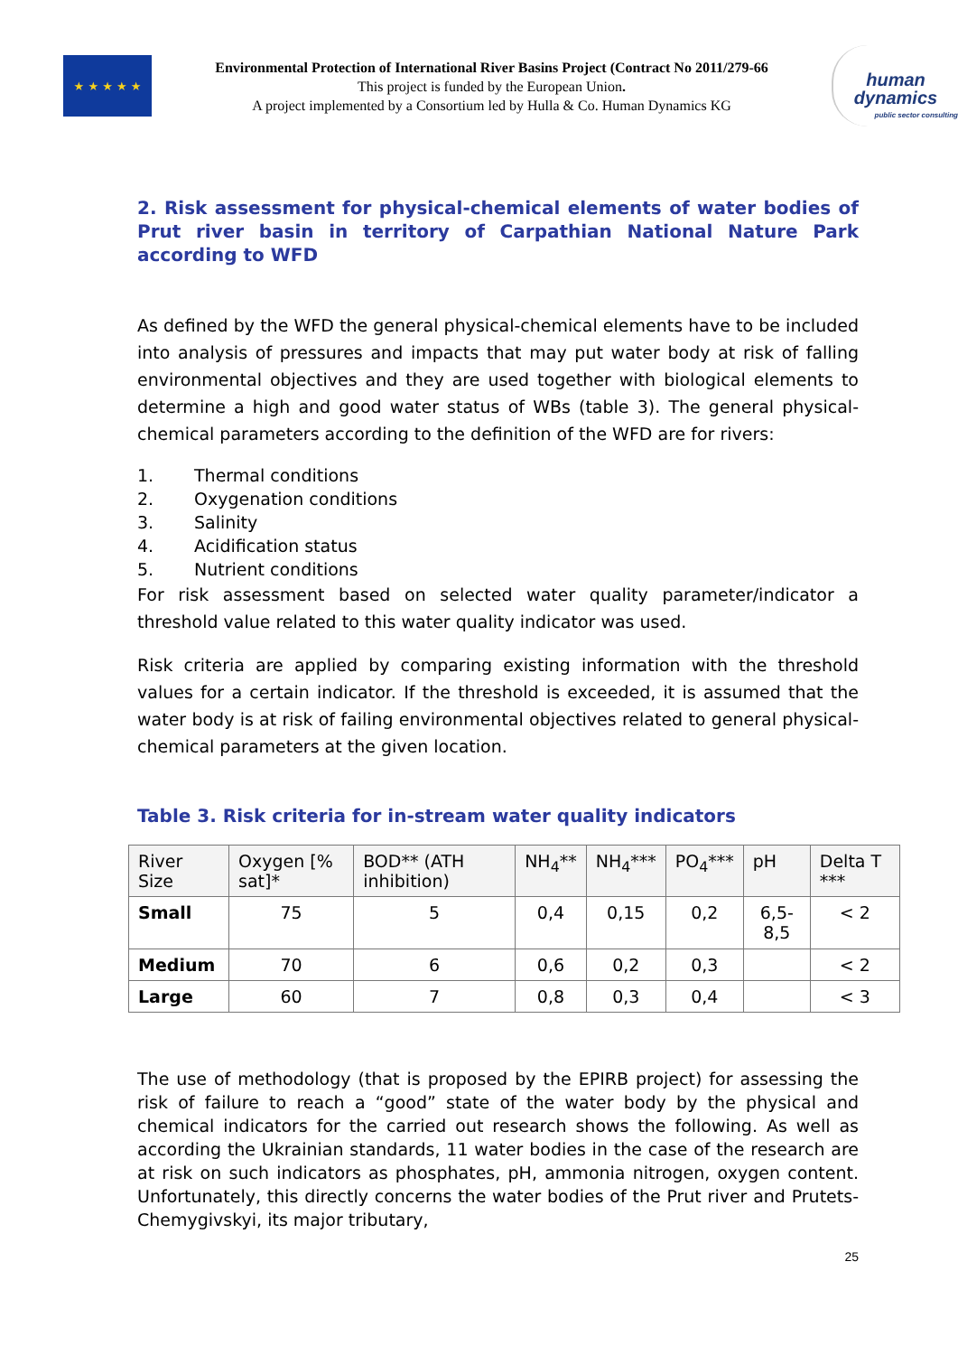★ ★ ★ ★ ★
Environmental Protection of International River Basins Project (Contract No 2011/279-66
This project is funded by the European Union.
A project implemented by a Consortium led by Hulla & Co. Human Dynamics KG
human
dynamics
public sector consulting
2. Risk assessment for physical-chemical elements of water bodies of Prut river basin in territory of Carpathian National Nature Park according to WFD
As defined by the WFD the general physical-chemical elements have to be included into analysis of pressures and impacts that may put water body at risk of falling environmental objectives and they are used together with biological elements to determine a high and good water status of WBs (table 3). The general physical-chemical parameters according to the definition of the WFD are for rivers:
1. Thermal conditions
2. Oxygenation conditions
3. Salinity
4. Acidification status
5. Nutrient conditions
For risk assessment based on selected water quality parameter/indicator a threshold value related to this water quality indicator was used.
Risk criteria are applied by comparing existing information with the threshold values for a certain indicator. If the threshold is exceeded, it is assumed that the water body is at risk of failing environmental objectives related to general physical-chemical parameters at the given location.
Table 3. Risk criteria for in-stream water quality indicators
| River Size | Oxygen [% sat]* | BOD** (ATH inhibition) | NH<sub>4</sub>** | NH<sub>4</sub>*** | PO<sub>4</sub>*** | pH | Delta T *** |
| --- | --- | --- | --- | --- | --- | --- | --- |
| Small | 75 | 5 | 0,4 | 0,15 | 0,2 | 6,5-8,5 | < 2 |
| Medium | 70 | 6 | 0,6 | 0,2 | 0,3 | | < 2 |
| Large | 60 | 7 | 0,8 | 0,3 | 0,4 | | < 3 |
The use of methodology (that is proposed by the EPIRB project) for assessing the risk of failure to reach a “good” state of the water body by the physical and chemical indicators for the carried out research shows the following. As well as according the Ukrainian standards, 11 water bodies in the case of the research are at risk on such indicators as phosphates, pH, ammonia nitrogen, oxygen content. Unfortunately, this directly concerns the water bodies of the Prut river and Prutets-Chemygivskyi, its major tributary,
25